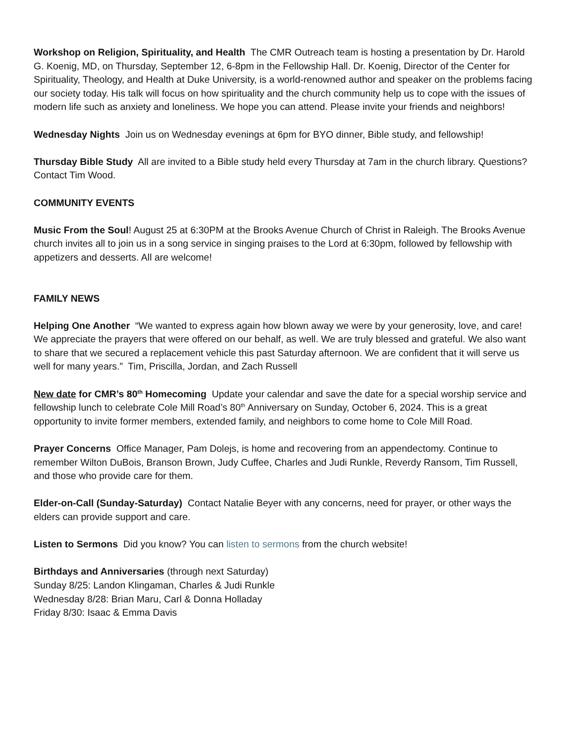Workshop on Religion, Spirituality, and Health The CMR Outreach team is hosting a presentation by Dr. Harold G. Koenig, MD, on Thursday, September 12, 6-8pm in the Fellowship Hall. Dr. Koenig, Director of the Center for Spirituality, Theology, and Health at Duke University, is a world-renowned author and speaker on the problems facing our society today. His talk will focus on how spirituality and the church community help us to cope with the issues of modern life such as anxiety and loneliness. We hope you can attend. Please invite your friends and neighbors!
Wednesday Nights Join us on Wednesday evenings at 6pm for BYO dinner, Bible study, and fellowship!
Thursday Bible Study All are invited to a Bible study held every Thursday at 7am in the church library. Questions? Contact Tim Wood.
COMMUNITY EVENTS
Music From the Soul! August 25 at 6:30PM at the Brooks Avenue Church of Christ in Raleigh. The Brooks Avenue church invites all to join us in a song service in singing praises to the Lord at 6:30pm, followed by fellowship with appetizers and desserts. All are welcome!
FAMILY NEWS
Helping One Another “We wanted to express again how blown away we were by your generosity, love, and care! We appreciate the prayers that were offered on our behalf, as well. We are truly blessed and grateful. We also want to share that we secured a replacement vehicle this past Saturday afternoon. We are confident that it will serve us well for many years.” Tim, Priscilla, Jordan, and Zach Russell
New date for CMR’s 80<sup>th</sup> Homecoming Update your calendar and save the date for a special worship service and fellowship lunch to celebrate Cole Mill Road’s 80<sup>th</sup> Anniversary on Sunday, October 6, 2024. This is a great opportunity to invite former members, extended family, and neighbors to come home to Cole Mill Road.
Prayer Concerns Office Manager, Pam Dolejs, is home and recovering from an appendectomy. Continue to remember Wilton DuBois, Branson Brown, Judy Cuffee, Charles and Judi Runkle, Reverdy Ransom, Tim Russell, and those who provide care for them.
Elder-on-Call (Sunday-Saturday) Contact Natalie Beyer with any concerns, need for prayer, or other ways the elders can provide support and care.
Listen to Sermons Did you know? You can listen to sermons from the church website!
Birthdays and Anniversaries (through next Saturday)
Sunday 8/25: Landon Klingaman, Charles & Judi Runkle
Wednesday 8/28: Brian Maru, Carl & Donna Holladay
Friday 8/30: Isaac & Emma Davis